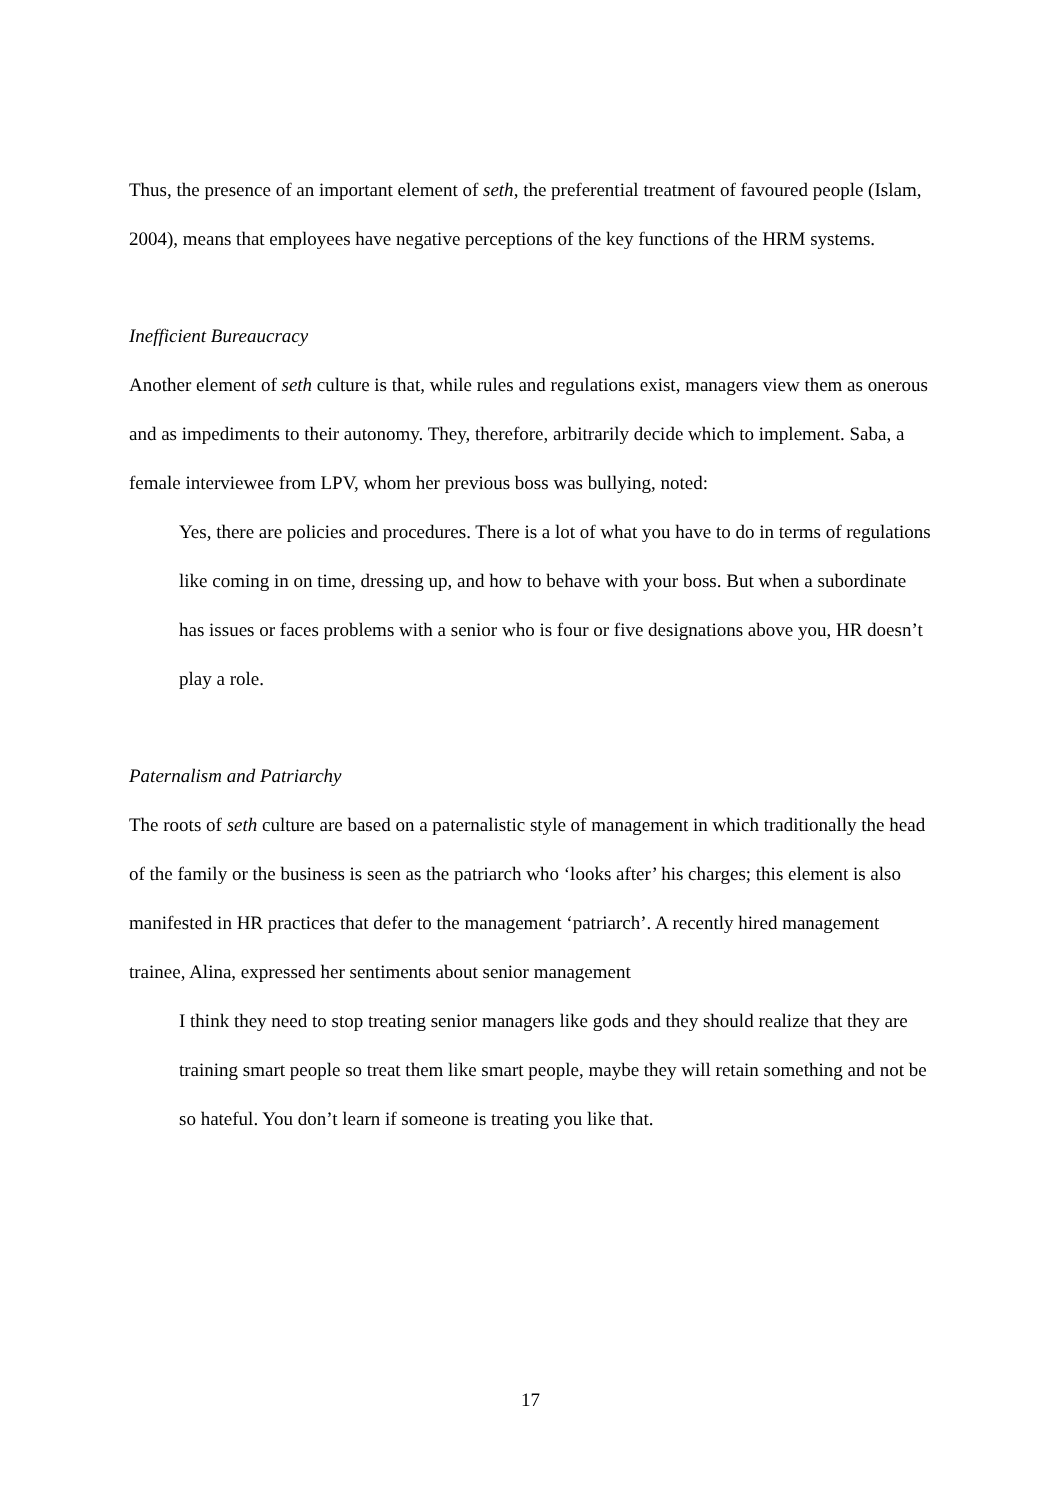Thus, the presence of an important element of seth, the preferential treatment of favoured people (Islam, 2004), means that employees have negative perceptions of the key functions of the HRM systems.
Inefficient Bureaucracy
Another element of seth culture is that, while rules and regulations exist, managers view them as onerous and as impediments to their autonomy. They, therefore, arbitrarily decide which to implement. Saba, a female interviewee from LPV, whom her previous boss was bullying, noted:
Yes, there are policies and procedures. There is a lot of what you have to do in terms of regulations like coming in on time, dressing up, and how to behave with your boss. But when a subordinate has issues or faces problems with a senior who is four or five designations above you, HR doesn’t play a role.
Paternalism and Patriarchy
The roots of seth culture are based on a paternalistic style of management in which traditionally the head of the family or the business is seen as the patriarch who ‘looks after’ his charges; this element is also manifested in HR practices that defer to the management ‘patriarch’. A recently hired management trainee, Alina, expressed her sentiments about senior management
I think they need to stop treating senior managers like gods and they should realize that they are training smart people so treat them like smart people, maybe they will retain something and not be so hateful. You don’t learn if someone is treating you like that.
17